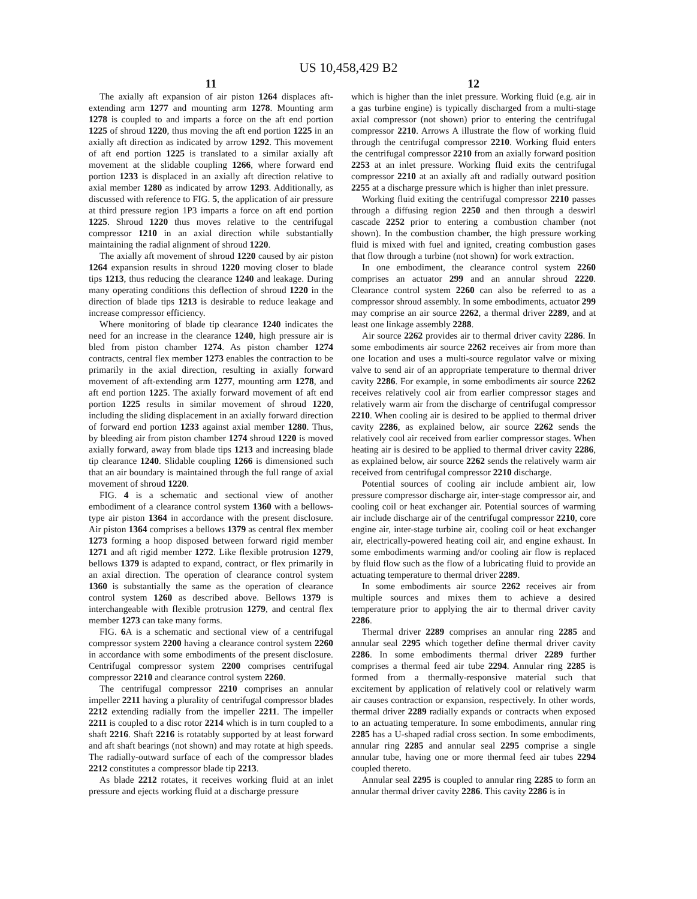US 10,458,429 B2
11
The axially aft expansion of air piston 1264 displaces aft-extending arm 1277 and mounting arm 1278. Mounting arm 1278 is coupled to and imparts a force on the aft end portion 1225 of shroud 1220, thus moving the aft end portion 1225 in an axially aft direction as indicated by arrow 1292. This movement of aft end portion 1225 is translated to a similar axially aft movement at the slidable coupling 1266, where forward end portion 1233 is displaced in an axially aft direction relative to axial member 1280 as indicated by arrow 1293. Additionally, as discussed with reference to FIG. 5, the application of air pressure at third pressure region 1P3 imparts a force on aft end portion 1225. Shroud 1220 thus moves relative to the centrifugal compressor 1210 in an axial direction while substantially maintaining the radial alignment of shroud 1220.
The axially aft movement of shroud 1220 caused by air piston 1264 expansion results in shroud 1220 moving closer to blade tips 1213, thus reducing the clearance 1240 and leakage. During many operating conditions this deflection of shroud 1220 in the direction of blade tips 1213 is desirable to reduce leakage and increase compressor efficiency.
Where monitoring of blade tip clearance 1240 indicates the need for an increase in the clearance 1240, high pressure air is bled from piston chamber 1274. As piston chamber 1274 contracts, central flex member 1273 enables the contraction to be primarily in the axial direction, resulting in axially forward movement of aft-extending arm 1277, mounting arm 1278, and aft end portion 1225. The axially forward movement of aft end portion 1225 results in similar movement of shroud 1220, including the sliding displacement in an axially forward direction of forward end portion 1233 against axial member 1280. Thus, by bleeding air from piston chamber 1274 shroud 1220 is moved axially forward, away from blade tips 1213 and increasing blade tip clearance 1240. Slidable coupling 1266 is dimensioned such that an air boundary is maintained through the full range of axial movement of shroud 1220.
FIG. 4 is a schematic and sectional view of another embodiment of a clearance control system 1360 with a bellows-type air piston 1364 in accordance with the present disclosure. Air piston 1364 comprises a bellows 1379 as central flex member 1273 forming a hoop disposed between forward rigid member 1271 and aft rigid member 1272. Like flexible protrusion 1279, bellows 1379 is adapted to expand, contract, or flex primarily in an axial direction. The operation of clearance control system 1360 is substantially the same as the operation of clearance control system 1260 as described above. Bellows 1379 is interchangeable with flexible protrusion 1279, and central flex member 1273 can take many forms.
FIG. 6 A is a schematic and sectional view of a centrifugal compressor system 2200 having a clearance control system 2260 in accordance with some embodiments of the present disclosure. Centrifugal compressor system 2200 comprises centrifugal compressor 2210 and clearance control system 2260.
The centrifugal compressor 2210 comprises an annular impeller 2211 having a plurality of centrifugal compressor blades 2212 extending radially from the impeller 2211. The impeller 2211 is coupled to a disc rotor 2214 which is in turn coupled to a shaft 2216. Shaft 2216 is rotatably supported by at least forward and aft shaft bearings (not shown) and may rotate at high speeds. The radially-outward surface of each of the compressor blades 2212 constitutes a compressor blade tip 2213.
As blade 2212 rotates, it receives working fluid at an inlet pressure and ejects working fluid at a discharge pressure
12
which is higher than the inlet pressure. Working fluid (e.g. air in a gas turbine engine) is typically discharged from a multi-stage axial compressor (not shown) prior to entering the centrifugal compressor 2210. Arrows A illustrate the flow of working fluid through the centrifugal compressor 2210. Working fluid enters the centrifugal compressor 2210 from an axially forward position 2253 at an inlet pressure. Working fluid exits the centrifugal compressor 2210 at an axially aft and radially outward position 2255 at a discharge pressure which is higher than inlet pressure.
Working fluid exiting the centrifugal compressor 2210 passes through a diffusing region 2250 and then through a deswirl cascade 2252 prior to entering a combustion chamber (not shown). In the combustion chamber, the high pressure working fluid is mixed with fuel and ignited, creating combustion gases that flow through a turbine (not shown) for work extraction.
In one embodiment, the clearance control system 2260 comprises an actuator 299 and an annular shroud 2220. Clearance control system 2260 can also be referred to as a compressor shroud assembly. In some embodiments, actuator 299 may comprise an air source 2262, a thermal driver 2289, and at least one linkage assembly 2288.
Air source 2262 provides air to thermal driver cavity 2286. In some embodiments air source 2262 receives air from more than one location and uses a multi-source regulator valve or mixing valve to send air of an appropriate temperature to thermal driver cavity 2286. For example, in some embodiments air source 2262 receives relatively cool air from earlier compressor stages and relatively warm air from the discharge of centrifugal compressor 2210. When cooling air is desired to be applied to thermal driver cavity 2286, as explained below, air source 2262 sends the relatively cool air received from earlier compressor stages. When heating air is desired to be applied to thermal driver cavity 2286, as explained below, air source 2262 sends the relatively warm air received from centrifugal compressor 2210 discharge.
Potential sources of cooling air include ambient air, low pressure compressor discharge air, inter-stage compressor air, and cooling coil or heat exchanger air. Potential sources of warming air include discharge air of the centrifugal compressor 2210, core engine air, inter-stage turbine air, cooling coil or heat exchanger air, electrically-powered heating coil air, and engine exhaust. In some embodiments warming and/or cooling air flow is replaced by fluid flow such as the flow of a lubricating fluid to provide an actuating temperature to thermal driver 2289.
In some embodiments air source 2262 receives air from multiple sources and mixes them to achieve a desired temperature prior to applying the air to thermal driver cavity 2286.
Thermal driver 2289 comprises an annular ring 2285 and annular seal 2295 which together define thermal driver cavity 2286. In some embodiments thermal driver 2289 further comprises a thermal feed air tube 2294. Annular ring 2285 is formed from a thermally-responsive material such that excitement by application of relatively cool or relatively warm air causes contraction or expansion, respectively. In other words, thermal driver 2289 radially expands or contracts when exposed to an actuating temperature. In some embodiments, annular ring 2285 has a U-shaped radial cross section. In some embodiments, annular ring 2285 and annular seal 2295 comprise a single annular tube, having one or more thermal feed air tubes 2294 coupled thereto.
Annular seal 2295 is coupled to annular ring 2285 to form an annular thermal driver cavity 2286. This cavity 2286 is in